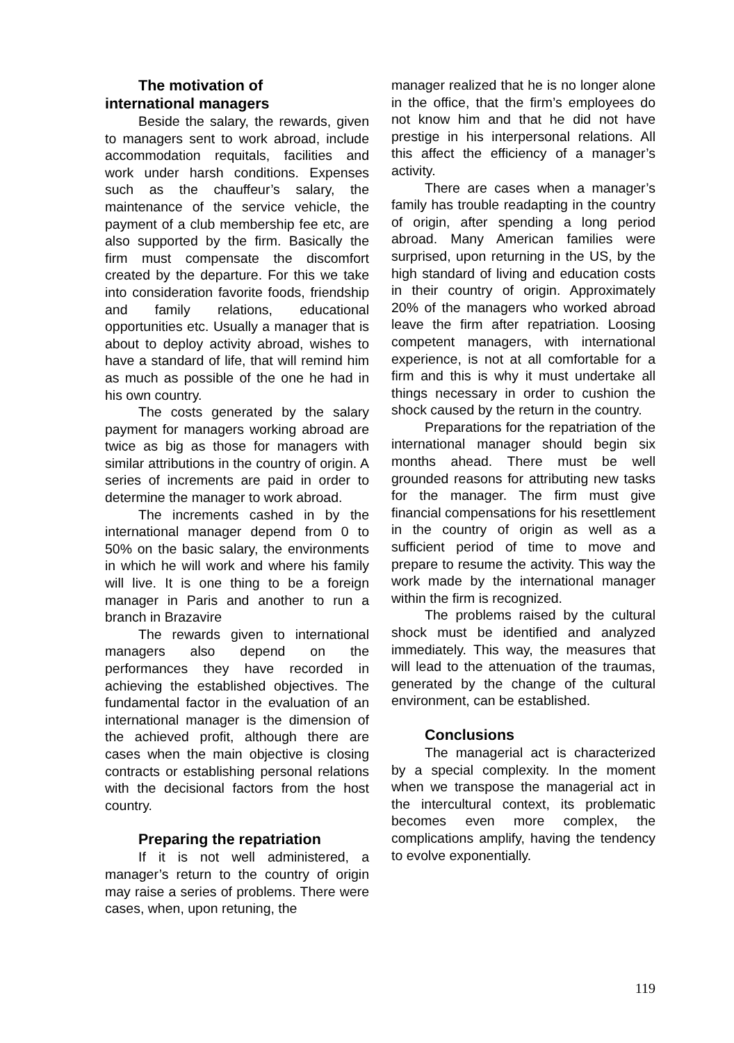The motivation of
international managers
Beside the salary, the rewards, given to managers sent to work abroad, include accommodation requitals, facilities and work under harsh conditions. Expenses such as the chauffeur’s salary, the maintenance of the service vehicle, the payment of a club membership fee etc, are also supported by the firm. Basically the firm must compensate the discomfort created by the departure. For this we take into consideration favorite foods, friendship and family relations, educational opportunities etc. Usually a manager that is about to deploy activity abroad, wishes to have a standard of life, that will remind him as much as possible of the one he had in his own country.
The costs generated by the salary payment for managers working abroad are twice as big as those for managers with similar attributions in the country of origin. A series of increments are paid in order to determine the manager to work abroad.
The increments cashed in by the international manager depend from 0 to 50% on the basic salary, the environments in which he will work and where his family will live. It is one thing to be a foreign manager in Paris and another to run a branch in Brazavire
The rewards given to international managers also depend on the performances they have recorded in achieving the established objectives. The fundamental factor in the evaluation of an international manager is the dimension of the achieved profit, although there are cases when the main objective is closing contracts or establishing personal relations with the decisional factors from the host country.
Preparing the repatriation
If it is not well administered, a manager’s return to the country of origin may raise a series of problems. There were cases, when, upon retuning, the
manager realized that he is no longer alone in the office, that the firm’s employees do not know him and that he did not have prestige in his interpersonal relations. All this affect the efficiency of a manager’s activity.
There are cases when a manager’s family has trouble readapting in the country of origin, after spending a long period abroad. Many American families were surprised, upon returning in the US, by the high standard of living and education costs in their country of origin. Approximately 20% of the managers who worked abroad leave the firm after repatriation. Loosing competent managers, with international experience, is not at all comfortable for a firm and this is why it must undertake all things necessary in order to cushion the shock caused by the return in the country.
Preparations for the repatriation of the international manager should begin six months ahead. There must be well grounded reasons for attributing new tasks for the manager. The firm must give financial compensations for his resettlement in the country of origin as well as a sufficient period of time to move and prepare to resume the activity. This way the work made by the international manager within the firm is recognized.
The problems raised by the cultural shock must be identified and analyzed immediately. This way, the measures that will lead to the attenuation of the traumas, generated by the change of the cultural environment, can be established.
Conclusions
The managerial act is characterized by a special complexity. In the moment when we transpose the managerial act in the intercultural context, its problematic becomes even more complex, the complications amplify, having the tendency to evolve exponentially.
119